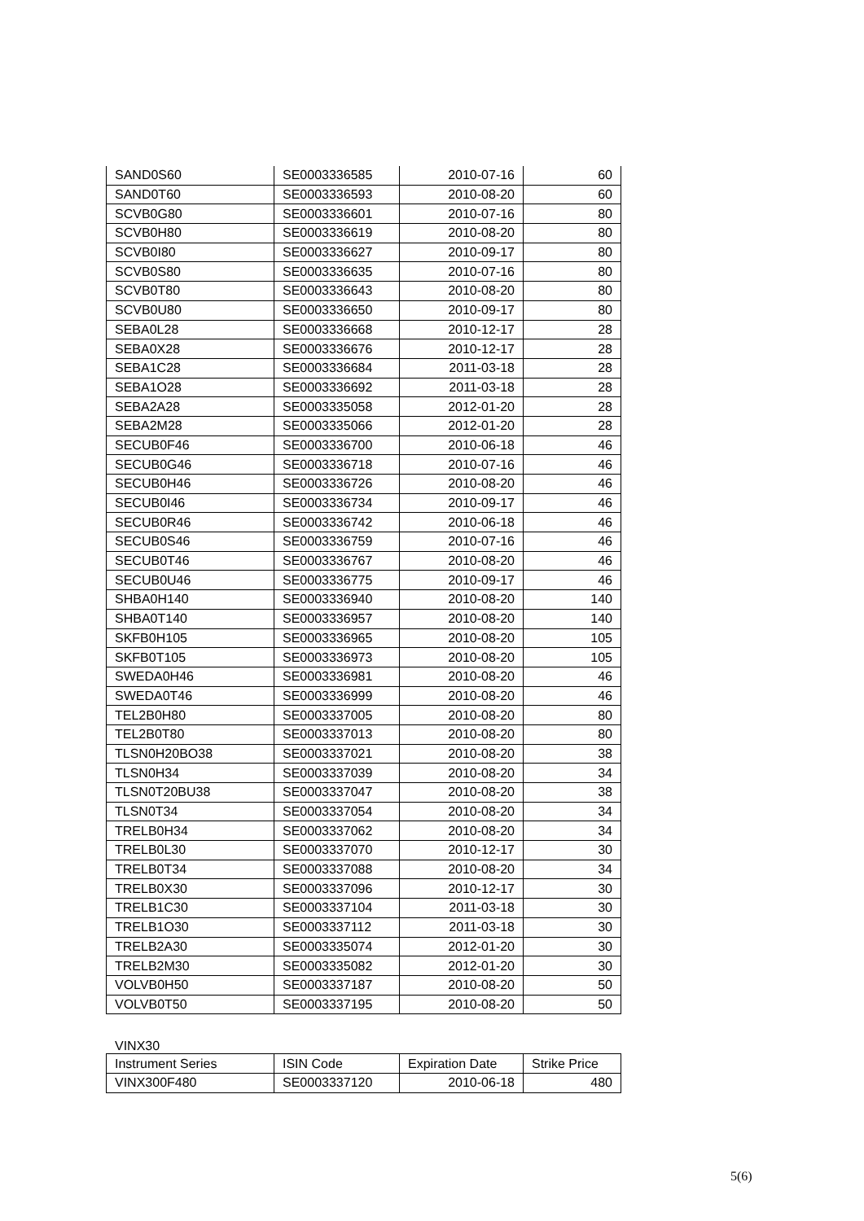| SAND0S60 | SE0003336585 | 2010-07-16 | 60 |
| SAND0T60 | SE0003336593 | 2010-08-20 | 60 |
| SCVB0G80 | SE0003336601 | 2010-07-16 | 80 |
| SCVB0H80 | SE0003336619 | 2010-08-20 | 80 |
| SCVB0I80 | SE0003336627 | 2010-09-17 | 80 |
| SCVB0S80 | SE0003336635 | 2010-07-16 | 80 |
| SCVB0T80 | SE0003336643 | 2010-08-20 | 80 |
| SCVB0U80 | SE0003336650 | 2010-09-17 | 80 |
| SEBA0L28 | SE0003336668 | 2010-12-17 | 28 |
| SEBA0X28 | SE0003336676 | 2010-12-17 | 28 |
| SEBA1C28 | SE0003336684 | 2011-03-18 | 28 |
| SEBA1O28 | SE0003336692 | 2011-03-18 | 28 |
| SEBA2A28 | SE0003335058 | 2012-01-20 | 28 |
| SEBA2M28 | SE0003335066 | 2012-01-20 | 28 |
| SECUB0F46 | SE0003336700 | 2010-06-18 | 46 |
| SECUB0G46 | SE0003336718 | 2010-07-16 | 46 |
| SECUB0H46 | SE0003336726 | 2010-08-20 | 46 |
| SECUB0I46 | SE0003336734 | 2010-09-17 | 46 |
| SECUB0R46 | SE0003336742 | 2010-06-18 | 46 |
| SECUB0S46 | SE0003336759 | 2010-07-16 | 46 |
| SECUB0T46 | SE0003336767 | 2010-08-20 | 46 |
| SECUB0U46 | SE0003336775 | 2010-09-17 | 46 |
| SHBA0H140 | SE0003336940 | 2010-08-20 | 140 |
| SHBA0T140 | SE0003336957 | 2010-08-20 | 140 |
| SKFB0H105 | SE0003336965 | 2010-08-20 | 105 |
| SKFB0T105 | SE0003336973 | 2010-08-20 | 105 |
| SWEDA0H46 | SE0003336981 | 2010-08-20 | 46 |
| SWEDA0T46 | SE0003336999 | 2010-08-20 | 46 |
| TEL2B0H80 | SE0003337005 | 2010-08-20 | 80 |
| TEL2B0T80 | SE0003337013 | 2010-08-20 | 80 |
| TLSN0H20BO38 | SE0003337021 | 2010-08-20 | 38 |
| TLSN0H34 | SE0003337039 | 2010-08-20 | 34 |
| TLSN0T20BU38 | SE0003337047 | 2010-08-20 | 38 |
| TLSN0T34 | SE0003337054 | 2010-08-20 | 34 |
| TRELB0H34 | SE0003337062 | 2010-08-20 | 34 |
| TRELB0L30 | SE0003337070 | 2010-12-17 | 30 |
| TRELB0T34 | SE0003337088 | 2010-08-20 | 34 |
| TRELB0X30 | SE0003337096 | 2010-12-17 | 30 |
| TRELB1C30 | SE0003337104 | 2011-03-18 | 30 |
| TRELB1O30 | SE0003337112 | 2011-03-18 | 30 |
| TRELB2A30 | SE0003335074 | 2012-01-20 | 30 |
| TRELB2M30 | SE0003335082 | 2012-01-20 | 30 |
| VOLVB0H50 | SE0003337187 | 2010-08-20 | 50 |
| VOLVB0T50 | SE0003337195 | 2010-08-20 | 50 |
VINX30
| Instrument Series | ISIN Code | Expiration Date | Strike Price |
| --- | --- | --- | --- |
| VINX300F480 | SE0003337120 | 2010-06-18 | 480 |
5(6)